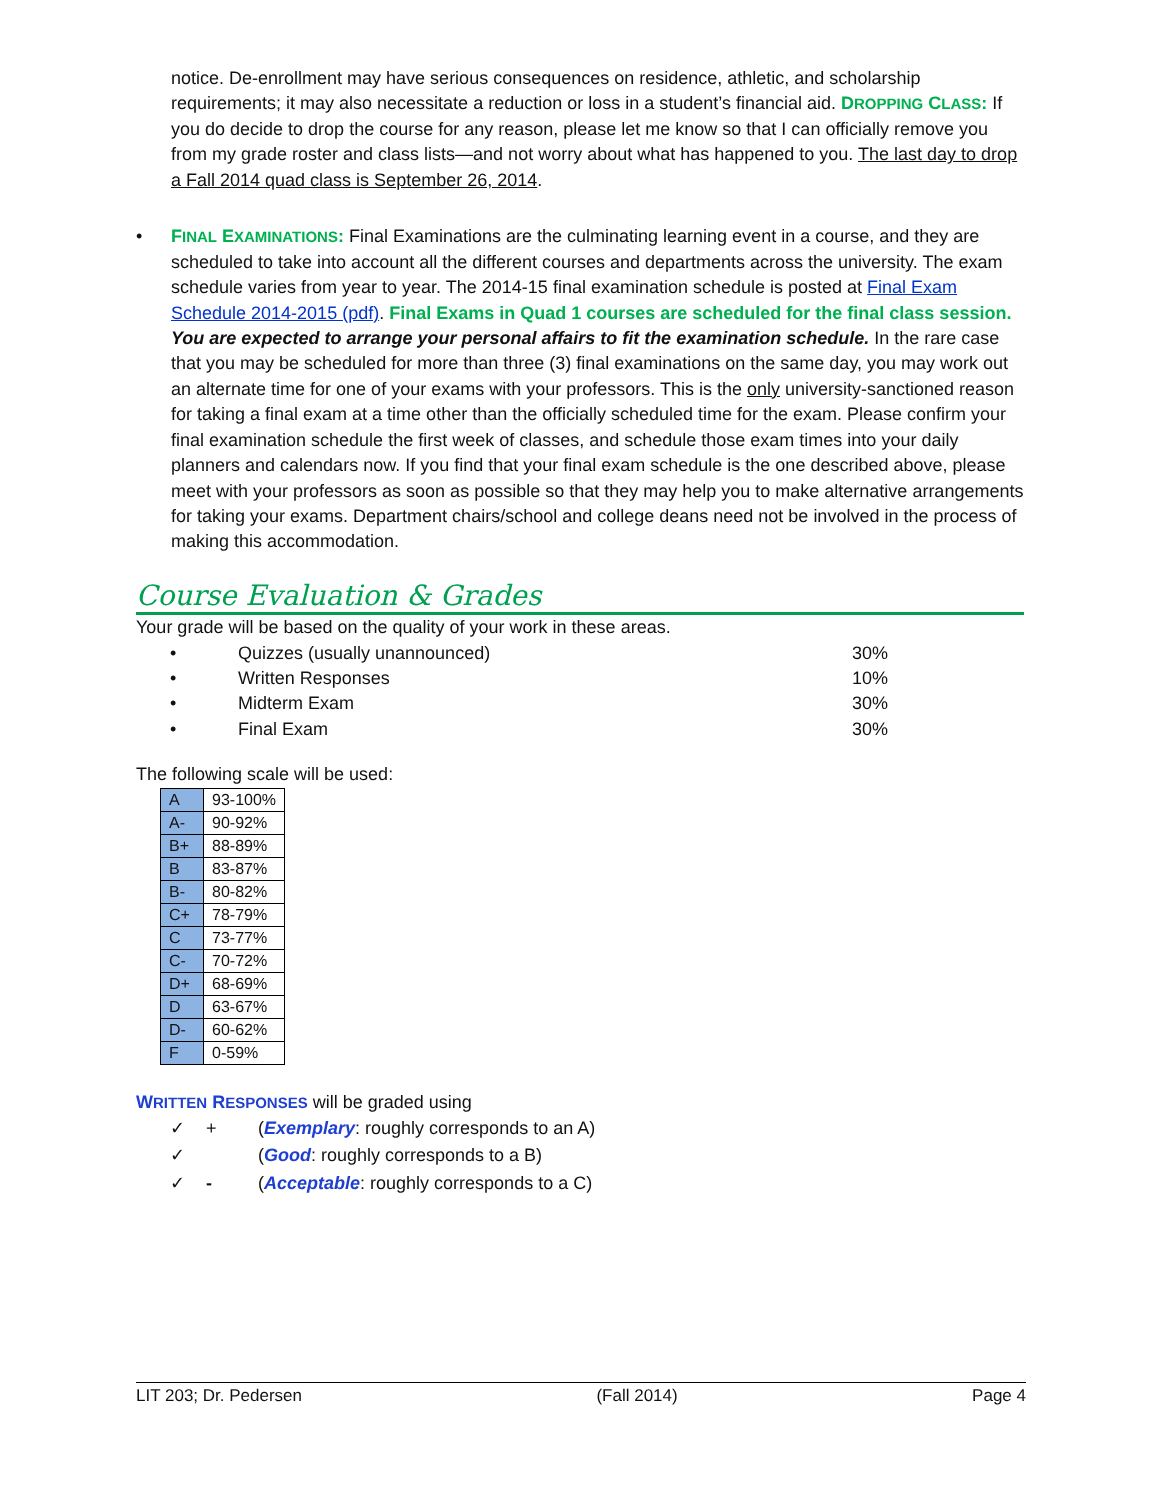notice. De-enrollment may have serious consequences on residence, athletic, and scholarship requirements; it may also necessitate a reduction or loss in a student’s financial aid. DROPPING CLASS: If you do decide to drop the course for any reason, please let me know so that I can officially remove you from my grade roster and class lists—and not worry about what has happened to you. The last day to drop a Fall 2014 quad class is September 26, 2014.
• FINAL EXAMINATIONS: Final Examinations are the culminating learning event in a course, and they are scheduled to take into account all the different courses and departments across the university. The exam schedule varies from year to year. The 2014-15 final examination schedule is posted at Final Exam Schedule 2014-2015 (pdf). Final Exams in Quad 1 courses are scheduled for the final class session. You are expected to arrange your personal affairs to fit the examination schedule. In the rare case that you may be scheduled for more than three (3) final examinations on the same day, you may work out an alternate time for one of your exams with your professors. This is the only university-sanctioned reason for taking a final exam at a time other than the officially scheduled time for the exam. Please confirm your final examination schedule the first week of classes, and schedule those exam times into your daily planners and calendars now. If you find that your final exam schedule is the one described above, please meet with your professors as soon as possible so that they may help you to make alternative arrangements for taking your exams. Department chairs/school and college deans need not be involved in the process of making this accommodation.
Course Evaluation & Grades
Your grade will be based on the quality of your work in these areas.
| • | Quizzes (usually unannounced) | 30% |
| • | Written Responses | 10% |
| • | Midterm Exam | 30% |
| • | Final Exam | 30% |
The following scale will be used:
| A | 93-100% |
| A- | 90-92% |
| B+ | 88-89% |
| B | 83-87% |
| B- | 80-82% |
| C+ | 78-79% |
| C | 73-77% |
| C- | 70-72% |
| D+ | 68-69% |
| D | 63-67% |
| D- | 60-62% |
| F | 0-59% |
WRITTEN RESPONSES will be graded using
| ✓ | + | ( Exemplary : roughly corresponds to an A) |
| ✓ | | ( Good : roughly corresponds to a B) |
| ✓ | - | ( Acceptable : roughly corresponds to a C) |
LIT 203; Dr. Pedersen (Fall 2014) Page 4